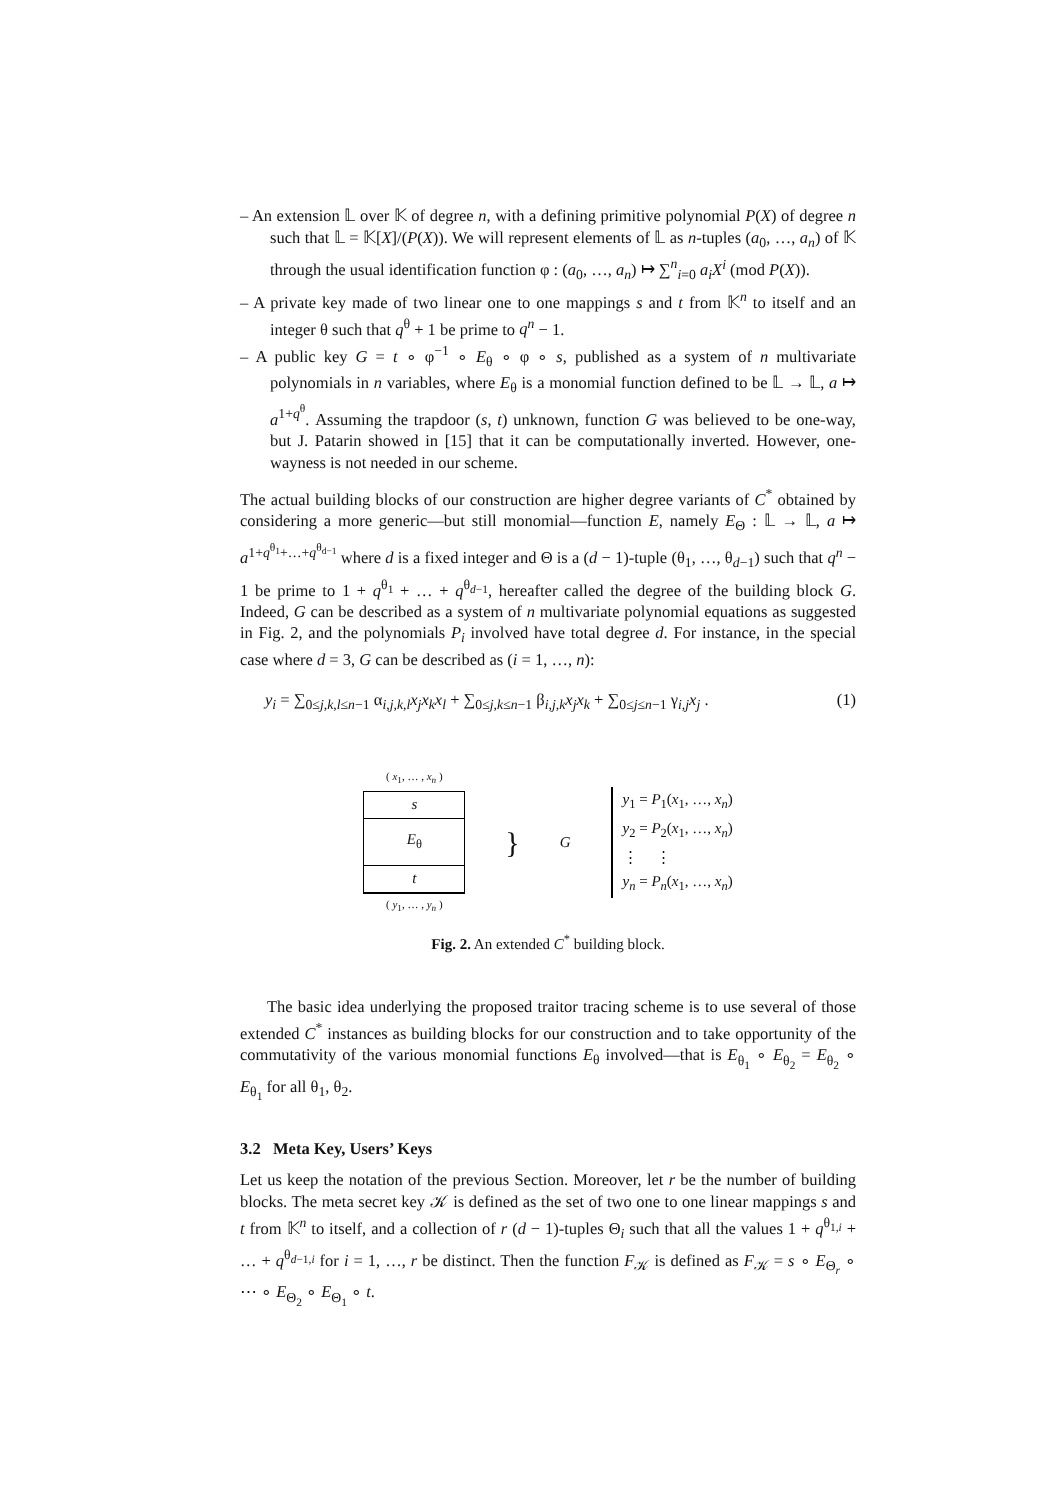– An extension 𝕃 over 𝕂 of degree n, with a defining primitive polynomial P(X) of degree n such that 𝕃 = 𝕂[X]/(P(X)). We will represent elements of 𝕃 as n-tuples (a<sub>0</sub>, …, a<sub>n</sub>) of 𝕂 through the usual identification function φ : (a<sub>0</sub>, …, a<sub>n</sub>) ↦ ∑<sup>n</sup><sub>i=0</sub> a<sub>i</sub>X<sup>i</sup> (mod P(X)).
– A private key made of two linear one to one mappings s and t from 𝕂<sup>n</sup> to itself and an integer θ such that q<sup>θ</sup> + 1 be prime to q<sup>n</sup> − 1.
– A public key G = t ∘ φ<sup>−1</sup> ∘ E<sub>θ</sub> ∘ φ ∘ s, published as a system of n multivariate polynomials in n variables, where E<sub>θ</sub> is a monomial function defined to be 𝕃 → 𝕃, a ↦ a<sup>1+q<sup>θ</sup></sup>. Assuming the trapdoor (s, t) unknown, function G was believed to be one-way, but J. Patarin showed in [15] that it can be computationally inverted. However, one-wayness is not needed in our scheme.
The actual building blocks of our construction are higher degree variants of C<sup>*</sup> obtained by considering a more generic—but still monomial—function E, namely E<sub>Θ</sub> : 𝕃 → 𝕃, a ↦ a<sup>1+q<sup>θ<sub>1</sub></sup>+…+q<sup>θ<sub>d−1</sub></sup></sup> where d is a fixed integer and Θ is a (d − 1)-tuple (θ<sub>1</sub>, …, θ<sub>d−1</sub>) such that q<sup>n</sup> − 1 be prime to 1 + q<sup>θ<sub>1</sub></sup> + … + q<sup>θ<sub>d−1</sub></sup>, hereafter called the degree of the building block G. Indeed, G can be described as a system of n multivariate polynomial equations as suggested in Fig. 2, and the polynomials P<sub>i</sub> involved have total degree d. For instance, in the special case where d = 3, G can be described as (i = 1, …, n):
y<sub>i</sub> = ∑<sub>0≤j,k,l≤n−1</sub> α<sub>i,j,k,l</sub>x<sub>j</sub>x<sub>k</sub>x<sub>l</sub> + ∑<sub>0≤j,k≤n−1</sub> β<sub>i,j,k</sub>x<sub>j</sub>x<sub>k</sub> + ∑<sub>0≤j≤n−1</sub> γ<sub>i,j</sub>x<sub>j</sub> . (1)
( x<sub>1</sub>, … , x<sub>n</sub> )
s
E<sub>θ</sub>
t
( y<sub>1</sub>, … , y<sub>n</sub> )
}
G
y<sub>1</sub> = P<sub>1</sub>(x<sub>1</sub>, …, x<sub>n</sub>)
y<sub>2</sub> = P<sub>2</sub>(x<sub>1</sub>, …, x<sub>n</sub>)
⋮ ⋮
y<sub>n</sub> = P<sub>n</sub>(x<sub>1</sub>, …, x<sub>n</sub>)
Fig. 2. An extended C<sup>*</sup> building block.
The basic idea underlying the proposed traitor tracing scheme is to use several of those extended C<sup>*</sup> instances as building blocks for our construction and to take opportunity of the commutativity of the various monomial functions E<sub>θ</sub> involved—that is E<sub>θ<sub>1</sub></sub> ∘ E<sub>θ<sub>2</sub></sub> = E<sub>θ<sub>2</sub></sub> ∘ E<sub>θ<sub>1</sub></sub> for all θ<sub>1</sub>, θ<sub>2</sub>.
3.2 Meta Key, Users’ Keys
Let us keep the notation of the previous Section. Moreover, let r be the number of building blocks. The meta secret key 𝒦 is defined as the set of two one to one linear mappings s and t from 𝕂<sup>n</sup> to itself, and a collection of r (d − 1)-tuples Θ<sub>i</sub> such that all the values 1 + q<sup>θ<sub>1,i</sub></sup> + … + q<sup>θ<sub>d−1,i</sub></sup> for i = 1, …, r be distinct. Then the function F<sub>𝒦</sub> is defined as F<sub>𝒦</sub> = s ∘ E<sub>Θ<sub>r</sub></sub> ∘ ⋯ ∘ E<sub>Θ<sub>2</sub></sub> ∘ E<sub>Θ<sub>1</sub></sub> ∘ t.